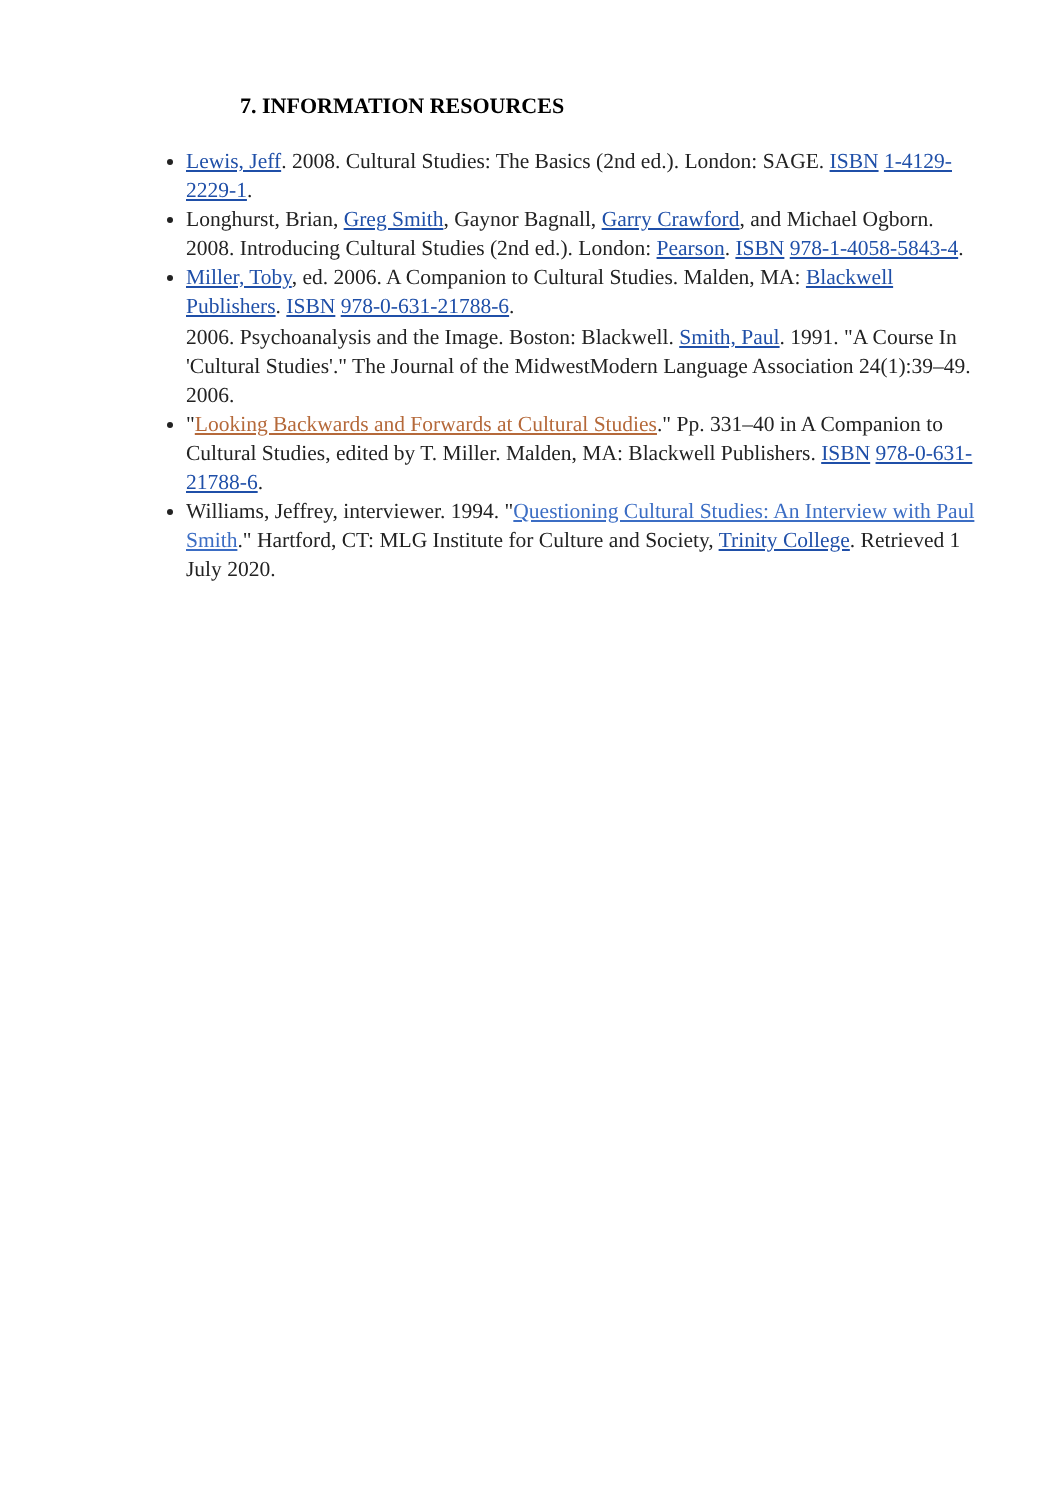7. INFORMATION RESOURCES
Lewis, Jeff. 2008. Cultural Studies: The Basics (2nd ed.). London: SAGE. ISBN 1-4129-2229-1.
Longhurst, Brian, Greg Smith, Gaynor Bagnall, Garry Crawford, and Michael Ogborn. 2008. Introducing Cultural Studies (2nd ed.). London: Pearson. ISBN 978-1-4058-5843-4.
Miller, Toby, ed. 2006. A Companion to Cultural Studies. Malden, MA: Blackwell Publishers. ISBN 978-0-631-21788-6.
2006. Psychoanalysis and the Image. Boston: Blackwell. Smith, Paul. 1991. "A Course In 'Cultural Studies'." The Journal of the MidwestModern Language Association 24(1):39–49. 2006.
"Looking Backwards and Forwards at Cultural Studies." Pp. 331–40 in A Companion to Cultural Studies, edited by T. Miller. Malden, MA: Blackwell Publishers. ISBN 978-0-631-21788-6.
Williams, Jeffrey, interviewer. 1994. "Questioning Cultural Studies: An Interview with Paul Smith." Hartford, CT: MLG Institute for Culture and Society, Trinity College. Retrieved 1 July 2020.